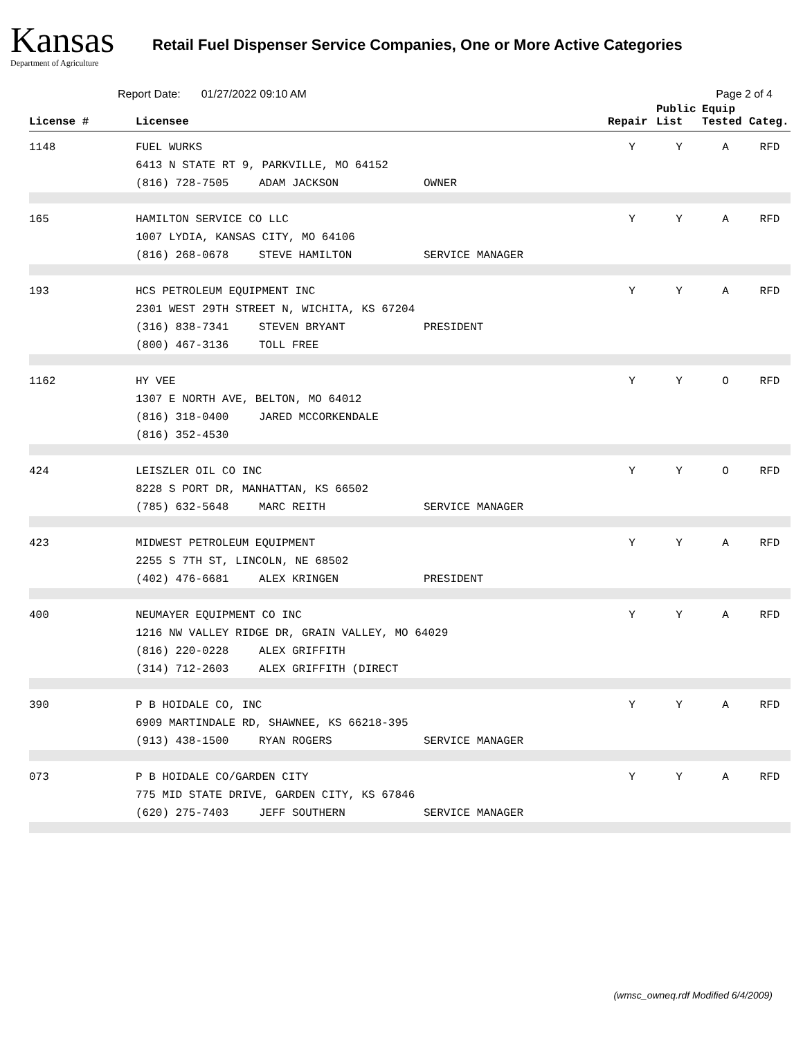Kansas
Department of Agriculture
Retail Fuel Dispenser Service Companies, One or More Active Categories
Report Date: 01/27/2022 09:10 AM Page 2 of 4
| License # | Licensee | Repair | Public List | Equip Tested | Categ. |
| --- | --- | --- | --- | --- | --- |
| 1148 | FUEL WURKS 6413 N STATE RT 9, PARKVILLE, MO 64152 (816) 728-7505 ADAM JACKSON OWNER | Y | Y | A | RFD |
| 165 | HAMILTON SERVICE CO LLC 1007 LYDIA, KANSAS CITY, MO 64106 (816) 268-0678 STEVE HAMILTON SERVICE MANAGER | Y | Y | A | RFD |
| 193 | HCS PETROLEUM EQUIPMENT INC 2301 WEST 29TH STREET N, WICHITA, KS 67204 (316) 838-7341 STEVEN BRYANT PRESIDENT (800) 467-3136 TOLL FREE | Y | Y | A | RFD |
| 1162 | HY VEE 1307 E NORTH AVE, BELTON, MO 64012 (816) 318-0400 JARED MCCORKENDALE (816) 352-4530 | Y | Y | O | RFD |
| 424 | LEISZLER OIL CO INC 8228 S PORT DR, MANHATTAN, KS 66502 (785) 632-5648 MARC REITH SERVICE MANAGER | Y | Y | O | RFD |
| 423 | MIDWEST PETROLEUM EQUIPMENT 2255 S 7TH ST, LINCOLN, NE 68502 (402) 476-6681 ALEX KRINGEN PRESIDENT | Y | Y | A | RFD |
| 400 | NEUMAYER EQUIPMENT CO INC 1216 NW VALLEY RIDGE DR, GRAIN VALLEY, MO 64029 (816) 220-0228 ALEX GRIFFITH (314) 712-2603 ALEX GRIFFITH (DIRECT | Y | Y | A | RFD |
| 390 | P B HOIDALE CO, INC 6909 MARTINDALE RD, SHAWNEE, KS 66218-395 (913) 438-1500 RYAN ROGERS SERVICE MANAGER | Y | Y | A | RFD |
| 073 | P B HOIDALE CO/GARDEN CITY 775 MID STATE DRIVE, GARDEN CITY, KS 67846 (620) 275-7403 JEFF SOUTHERN SERVICE MANAGER | Y | Y | A | RFD |
(wmsc_owneq.rdf Modified 6/4/2009)